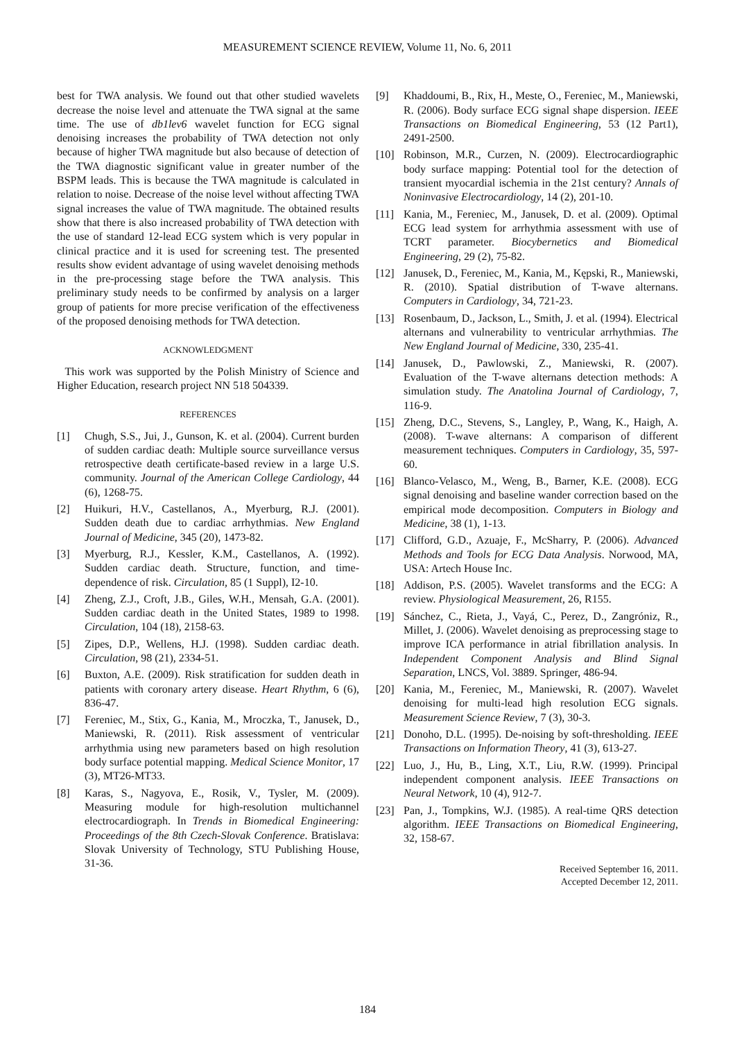MEASUREMENT SCIENCE REVIEW, Volume 11, No. 6, 2011
best for TWA analysis. We found out that other studied wavelets decrease the noise level and attenuate the TWA signal at the same time. The use of db1lev6 wavelet function for ECG signal denoising increases the probability of TWA detection not only because of higher TWA magnitude but also because of detection of the TWA diagnostic significant value in greater number of the BSPM leads. This is because the TWA magnitude is calculated in relation to noise. Decrease of the noise level without affecting TWA signal increases the value of TWA magnitude. The obtained results show that there is also increased probability of TWA detection with the use of standard 12-lead ECG system which is very popular in clinical practice and it is used for screening test. The presented results show evident advantage of using wavelet denoising methods in the pre-processing stage before the TWA analysis. This preliminary study needs to be confirmed by analysis on a larger group of patients for more precise verification of the effectiveness of the proposed denoising methods for TWA detection.
ACKNOWLEDGMENT
This work was supported by the Polish Ministry of Science and Higher Education, research project NN 518 504339.
REFERENCES
[1] Chugh, S.S., Jui, J., Gunson, K. et al. (2004). Current burden of sudden cardiac death: Multiple source surveillance versus retrospective death certificate-based review in a large U.S. community. Journal of the American College Cardiology, 44 (6), 1268-75.
[2] Huikuri, H.V., Castellanos, A., Myerburg, R.J. (2001). Sudden death due to cardiac arrhythmias. New England Journal of Medicine, 345 (20), 1473-82.
[3] Myerburg, R.J., Kessler, K.M., Castellanos, A. (1992). Sudden cardiac death. Structure, function, and time-dependence of risk. Circulation, 85 (1 Suppl), I2-10.
[4] Zheng, Z.J., Croft, J.B., Giles, W.H., Mensah, G.A. (2001). Sudden cardiac death in the United States, 1989 to 1998. Circulation, 104 (18), 2158-63.
[5] Zipes, D.P., Wellens, H.J. (1998). Sudden cardiac death. Circulation, 98 (21), 2334-51.
[6] Buxton, A.E. (2009). Risk stratification for sudden death in patients with coronary artery disease. Heart Rhythm, 6 (6), 836-47.
[7] Fereniec, M., Stix, G., Kania, M., Mroczka, T., Janusek, D., Maniewski, R. (2011). Risk assessment of ventricular arrhythmia using new parameters based on high resolution body surface potential mapping. Medical Science Monitor, 17 (3), MT26-MT33.
[8] Karas, S., Nagyova, E., Rosik, V., Tysler, M. (2009). Measuring module for high-resolution multichannel electrocardiograph. In Trends in Biomedical Engineering: Proceedings of the 8th Czech-Slovak Conference. Bratislava: Slovak University of Technology, STU Publishing House, 31-36.
[9] Khaddoumi, B., Rix, H., Meste, O., Fereniec, M., Maniewski, R. (2006). Body surface ECG signal shape dispersion. IEEE Transactions on Biomedical Engineering, 53 (12 Part1), 2491-2500.
[10] Robinson, M.R., Curzen, N. (2009). Electrocardiographic body surface mapping: Potential tool for the detection of transient myocardial ischemia in the 21st century? Annals of Noninvasive Electrocardiology, 14 (2), 201-10.
[11] Kania, M., Fereniec, M., Janusek, D. et al. (2009). Optimal ECG lead system for arrhythmia assessment with use of TCRT parameter. Biocybernetics and Biomedical Engineering, 29 (2), 75-82.
[12] Janusek, D., Fereniec, M., Kania, M., Kępski, R., Maniewski, R. (2010). Spatial distribution of T-wave alternans. Computers in Cardiology, 34, 721-23.
[13] Rosenbaum, D., Jackson, L., Smith, J. et al. (1994). Electrical alternans and vulnerability to ventricular arrhythmias. The New England Journal of Medicine, 330, 235-41.
[14] Janusek, D., Pawlowski, Z., Maniewski, R. (2007). Evaluation of the T-wave alternans detection methods: A simulation study. The Anatolina Journal of Cardiology, 7, 116-9.
[15] Zheng, D.C., Stevens, S., Langley, P., Wang, K., Haigh, A. (2008). T-wave alternans: A comparison of different measurement techniques. Computers in Cardiology, 35, 597-60.
[16] Blanco-Velasco, M., Weng, B., Barner, K.E. (2008). ECG signal denoising and baseline wander correction based on the empirical mode decomposition. Computers in Biology and Medicine, 38 (1), 1-13.
[17] Clifford, G.D., Azuaje, F., McSharry, P. (2006). Advanced Methods and Tools for ECG Data Analysis. Norwood, MA, USA: Artech House Inc.
[18] Addison, P.S. (2005). Wavelet transforms and the ECG: A review. Physiological Measurement, 26, R155.
[19] Sánchez, C., Rieta, J., Vayá, C., Perez, D., Zangróniz, R., Millet, J. (2006). Wavelet denoising as preprocessing stage to improve ICA performance in atrial fibrillation analysis. In Independent Component Analysis and Blind Signal Separation, LNCS, Vol. 3889. Springer, 486-94.
[20] Kania, M., Fereniec, M., Maniewski, R. (2007). Wavelet denoising for multi-lead high resolution ECG signals. Measurement Science Review, 7 (3), 30-3.
[21] Donoho, D.L. (1995). De-noising by soft-thresholding. IEEE Transactions on Information Theory, 41 (3), 613-27.
[22] Luo, J., Hu, B., Ling, X.T., Liu, R.W. (1999). Principal independent component analysis. IEEE Transactions on Neural Network, 10 (4), 912-7.
[23] Pan, J., Tompkins, W.J. (1985). A real-time QRS detection algorithm. IEEE Transactions on Biomedical Engineering, 32, 158-67.
Received September 16, 2011.
Accepted December 12, 2011.
184